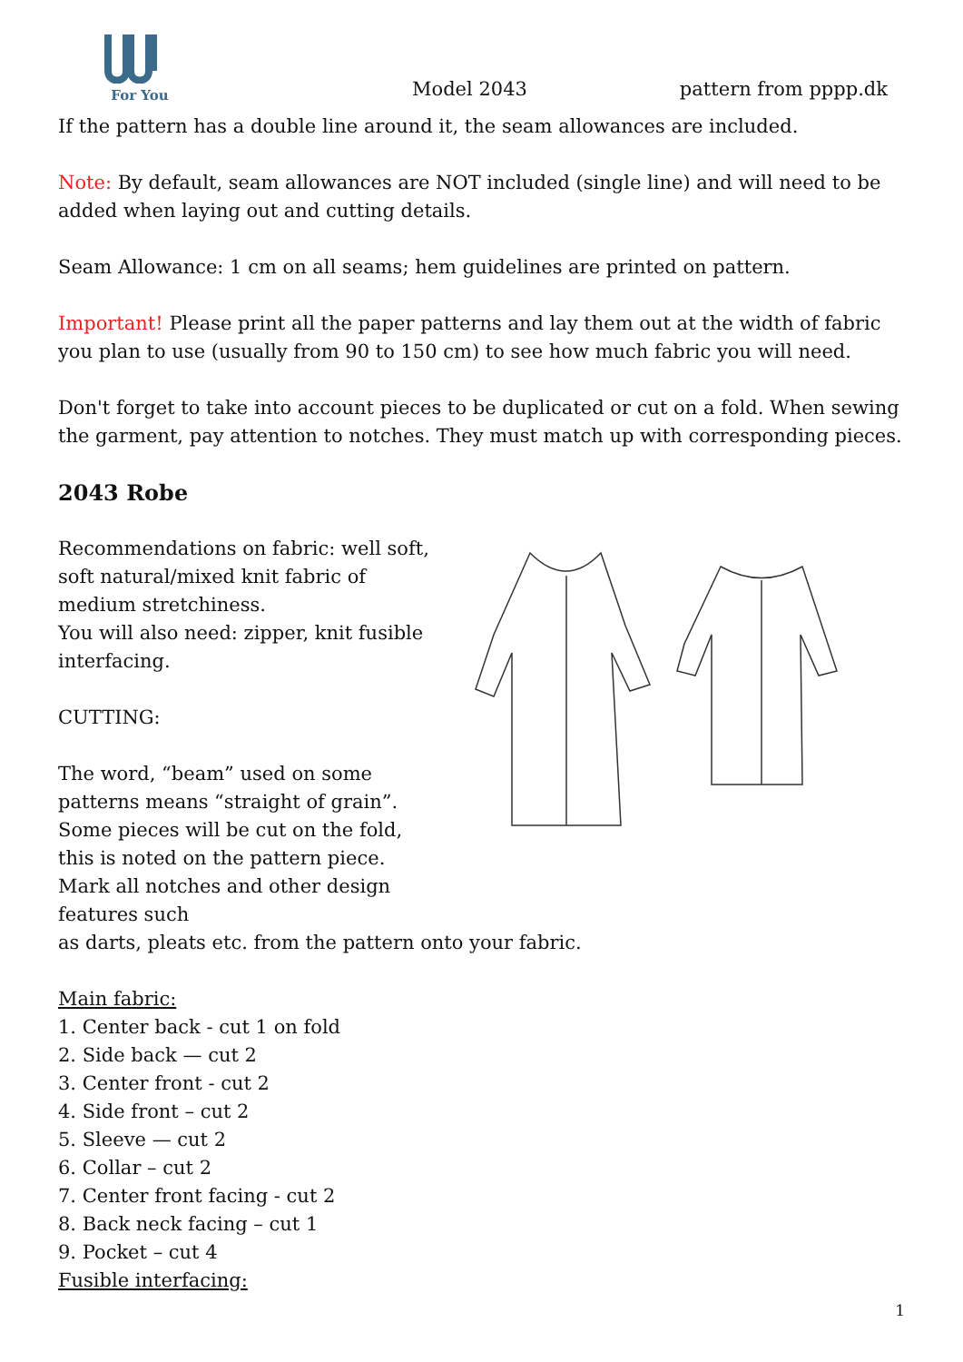For You
Model 2043 pattern from pppp.dk
If the pattern has a double line around it, the seam allowances are included.
Note: By default, seam allowances are NOT included (single line) and will need to be added when laying out and cutting details.
Seam Allowance: 1 cm on all seams; hem guidelines are printed on pattern.
Important! Please print all the paper patterns and lay them out at the width of fabric you plan to use (usually from 90 to 150 cm) to see how much fabric you will need.
Don't forget to take into account pieces to be duplicated or cut on a fold. When sewing the garment, pay attention to notches. They must match up with corresponding pieces.
2043 Robe
Recommendations on fabric: well soft, soft natural/mixed knit fabric of medium stretchiness.
You will also need: zipper, knit fusible interfacing.
CUTTING:
The word, “beam” used on some patterns means “straight of grain”. Some pieces will be cut on the fold, this is noted on the pattern piece. Mark all notches and other design features such
as darts, pleats etc. from the pattern onto your fabric.
Main fabric:
1. Center back - cut 1 on fold
2. Side back — cut 2
3. Center front - cut 2
4. Side front – cut 2
5. Sleeve — cut 2
6. Collar – cut 2
7. Center front facing - cut 2
8. Back neck facing – cut 1
9. Pocket – cut 4
Fusible interfacing:
1